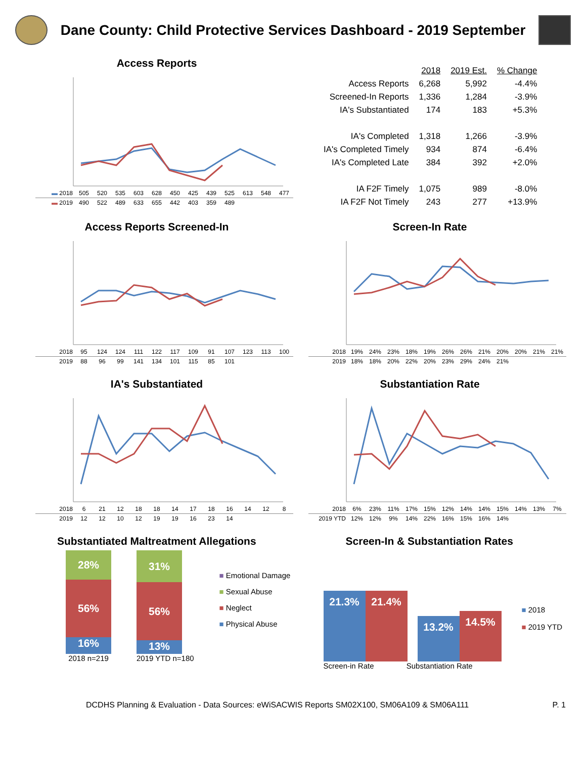Dane County: Child Protective Services Dashboard - 2019 September
Access Reports
| ▬ 2018 | 505 | 520 | 535 | 603 | 628 | 450 | 425 | 439 | 525 | 613 | 548 | 477 |
| ▬ 2019 | 490 | 522 | 489 | 633 | 655 | 442 | 403 | 359 | 489 | | | |
| | 2018 | 2019 Est. | % Change |
| --- | --- | --- | --- |
| Access Reports | 6,268 | 5,992 | -4.4% |
| Screened-In Reports | 1,336 | 1,284 | -3.9% |
| IA's Substantiated | 174 | 183 | +5.3% |
| IA's Completed | 1,318 | 1,266 | -3.9% |
| IA's Completed Timely | 934 | 874 | -6.4% |
| IA's Completed Late | 384 | 392 | +2.0% |
| IA F2F Timely | 1,075 | 989 | -8.0% |
| IA F2F Not Timely | 243 | 277 | +13.9% |
Access Reports Screened-In
| 2018 | 95 | 124 | 124 | 111 | 122 | 117 | 109 | 91 | 107 | 123 | 113 | 100 |
| 2019 | 88 | 96 | 99 | 141 | 134 | 101 | 115 | 85 | 101 | | | |
Screen-In Rate
| 2018 | 19% | 24% | 23% | 18% | 19% | 26% | 26% | 21% | 20% | 20% | 21% | 21% |
| 2019 | 18% | 18% | 20% | 22% | 20% | 23% | 29% | 24% | 21% | | | |
IA's Substantiated
| 2018 | 6 | 21 | 12 | 18 | 18 | 14 | 17 | 18 | 16 | 14 | 12 | 8 |
| 2019 | 12 | 12 | 10 | 12 | 19 | 19 | 16 | 23 | 14 | | | |
Substantiation Rate
| 2018 | 6% | 23% | 11% | 17% | 15% | 12% | 14% | 14% | 15% | 14% | 13% | 7% |
| 2019 YTD | 12% | 12% | 9% | 14% | 22% | 16% | 15% | 16% | 14% | | | |
Substantiated Maltreatment Allegations
28%
56%
16%
2018 n=219
31%
56%
13%
2019 YTD n=180
■ Emotional Damage
■ Sexual Abuse
■ Neglect
■ Physical Abuse
Screen-In & Substantiation Rates
21.3%
21.4%
13.2%
14.5%
■ 2018
■ 2019 YTD
Screen-in Rate Substantiation Rate
DCDHS Planning & Evaluation - Data Sources: eWiSACWIS Reports SM02X100, SM06A109 & SM06A111 P. 1